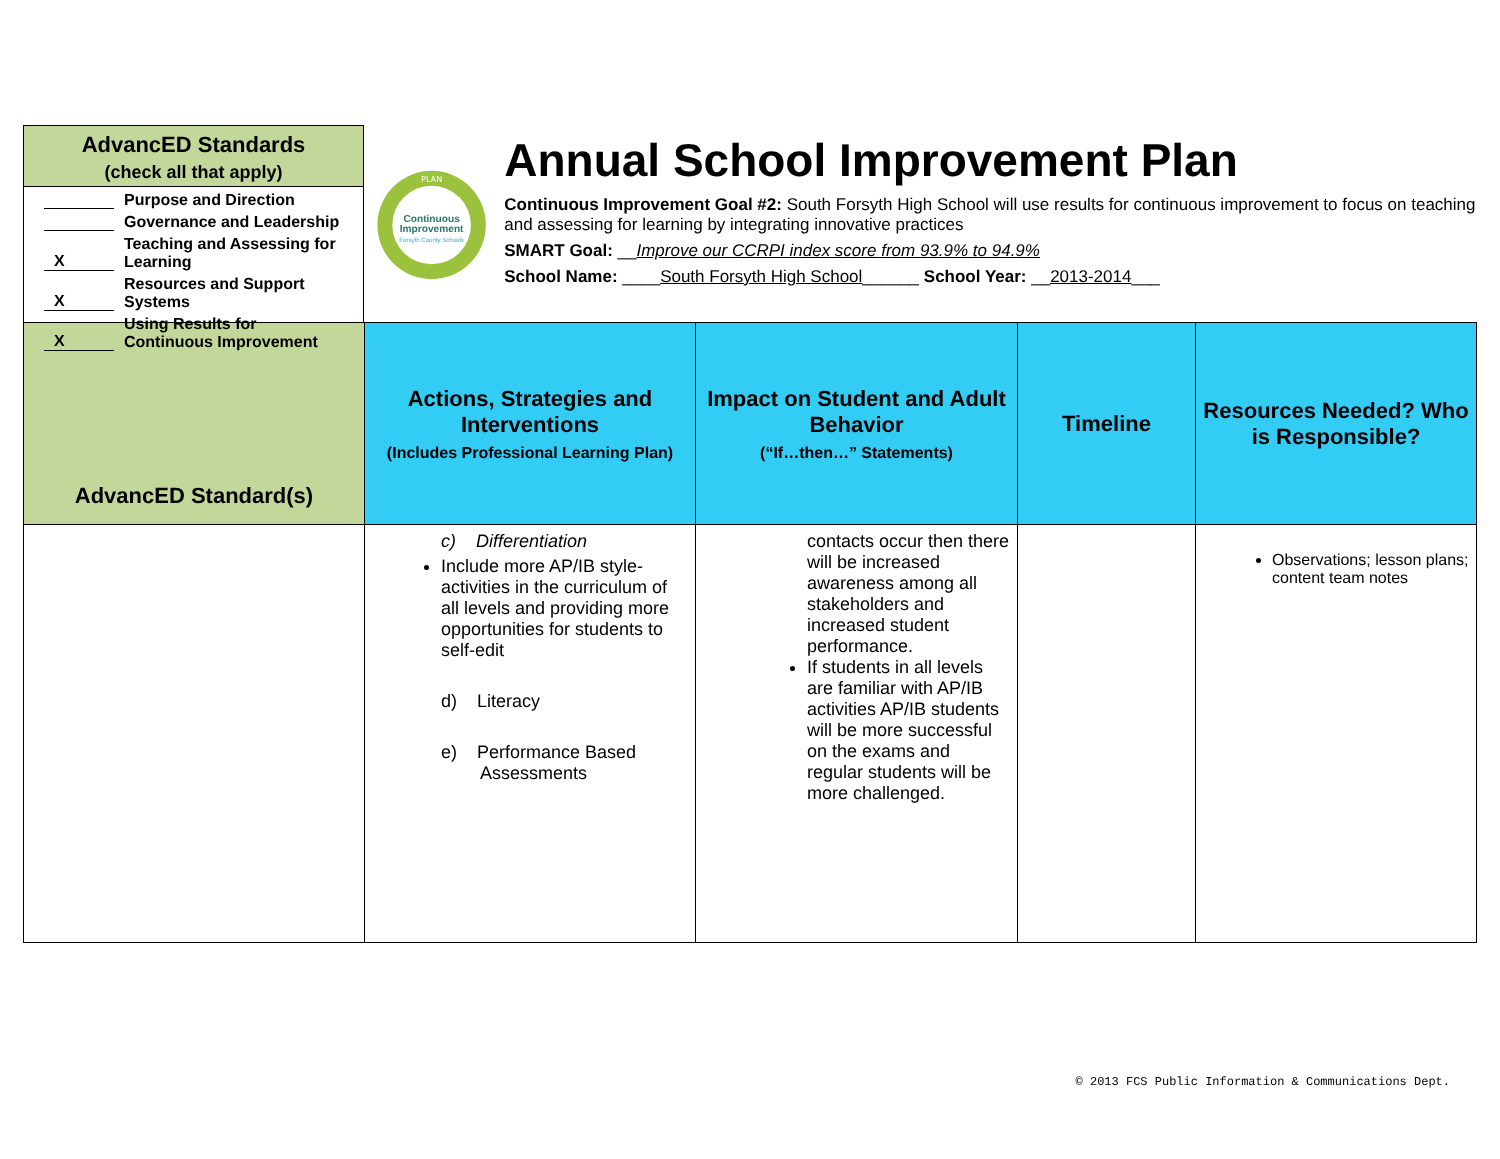AdvancED Standards
(check all that apply)
Purpose and Direction
Governance and Leadership
X Teaching and Assessing for
Learning
X Resources and Support
Systems
X Using Results for
Continuous Improvement
PLAN
Continuous
Improvement
Forsyth County Schools
Annual School Improvement Plan
Continuous Improvement Goal #2: South Forsyth High School will use results for continuous improvement to focus on teaching and assessing for learning by integrating innovative practices
SMART Goal: __Improve our CCRPI index score from 93.9% to 94.9%
School Name: ____South Forsyth High School______ School Year: __2013-2014___
| AdvancED Standard(s) | Actions, Strategies and Interventions (Includes Professional Learning Plan) | Impact on Student and Adult Behavior (“If…then…” Statements) | Timeline | Resources Needed? Who is Responsible? |
| --- | --- | --- | --- | --- |
| | c) Differentiation Include more AP/IB style-activities in the curriculum of all levels and providing more opportunities for students to self-edit d) Literacy e) Performance Based Assessments | contacts occur then there will be increased awareness among all stakeholders and increased student performance. If students in all levels are familiar with AP/IB activities AP/IB students will be more successful on the exams and regular students will be more challenged. | | Observations; lesson plans; content team notes |
© 2013 FCS Public Information & Communications Dept.